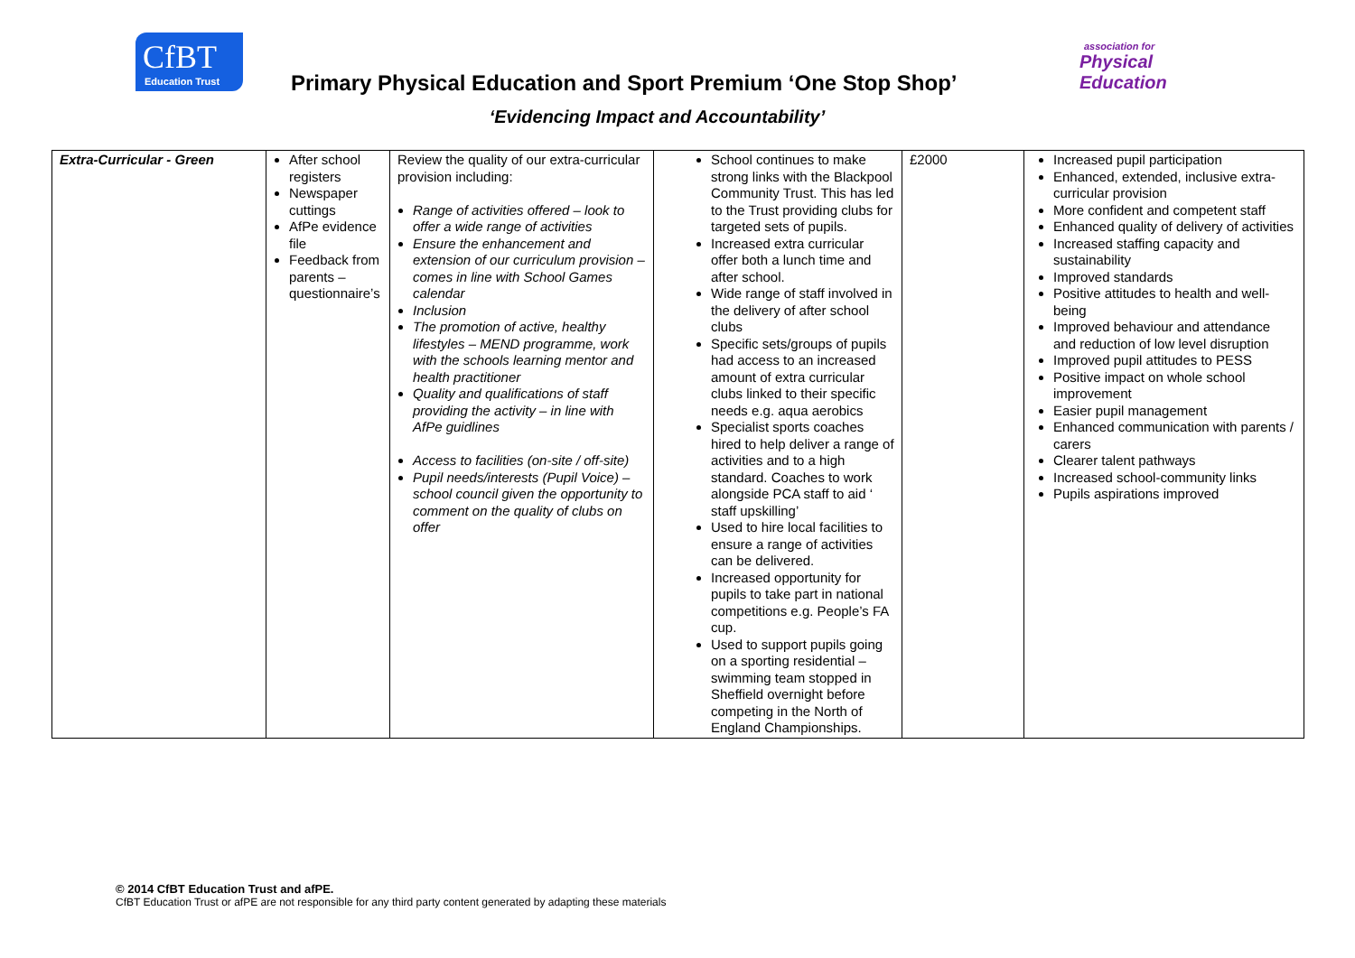CfBT
Education Trust
association for
Physical
Education
Primary Physical Education and Sport Premium ‘One Stop Shop’
‘Evidencing Impact and Accountability’
| Extra-Curricular - Green | After school registers Newspaper cuttings AfPe evidence file Feedback from parents – questionnaire’s | Review the quality of our extra-curricular provision including: Range of activities offered – look to offer a wide range of activities Ensure the enhancement and extension of our curriculum provision – comes in line with School Games calendar Inclusion The promotion of active, healthy lifestyles – MEND programme, work with the schools learning mentor and health practitioner Quality and qualifications of staff providing the activity – in line with AfPe guidlines Access to facilities (on-site / off-site) Pupil needs/interests (Pupil Voice) – school council given the opportunity to comment on the quality of clubs on offer | School continues to make strong links with the Blackpool Community Trust. This has led to the Trust providing clubs for targeted sets of pupils. Increased extra curricular offer both a lunch time and after school. Wide range of staff involved in the delivery of after school clubs Specific sets/groups of pupils had access to an increased amount of extra curricular clubs linked to their specific needs e.g. aqua aerobics Specialist sports coaches hired to help deliver a range of activities and to a high standard. Coaches to work alongside PCA staff to aid ‘ staff upskilling’ Used to hire local facilities to ensure a range of activities can be delivered. Increased opportunity for pupils to take part in national competitions e.g. People’s FA cup. Used to support pupils going on a sporting residential – swimming team stopped in Sheffield overnight before competing in the North of England Championships. | £2000 | Increased pupil participation Enhanced, extended, inclusive extra-curricular provision More confident and competent staff Enhanced quality of delivery of activities Increased staffing capacity and sustainability Improved standards Positive attitudes to health and well-being Improved behaviour and attendance and reduction of low level disruption Improved pupil attitudes to PESS Positive impact on whole school improvement Easier pupil management Enhanced communication with parents / carers Clearer talent pathways Increased school-community links Pupils aspirations improved |
© 2014 CfBT Education Trust and afPE.
CfBT Education Trust or afPE are not responsible for any third party content generated by adapting these materials